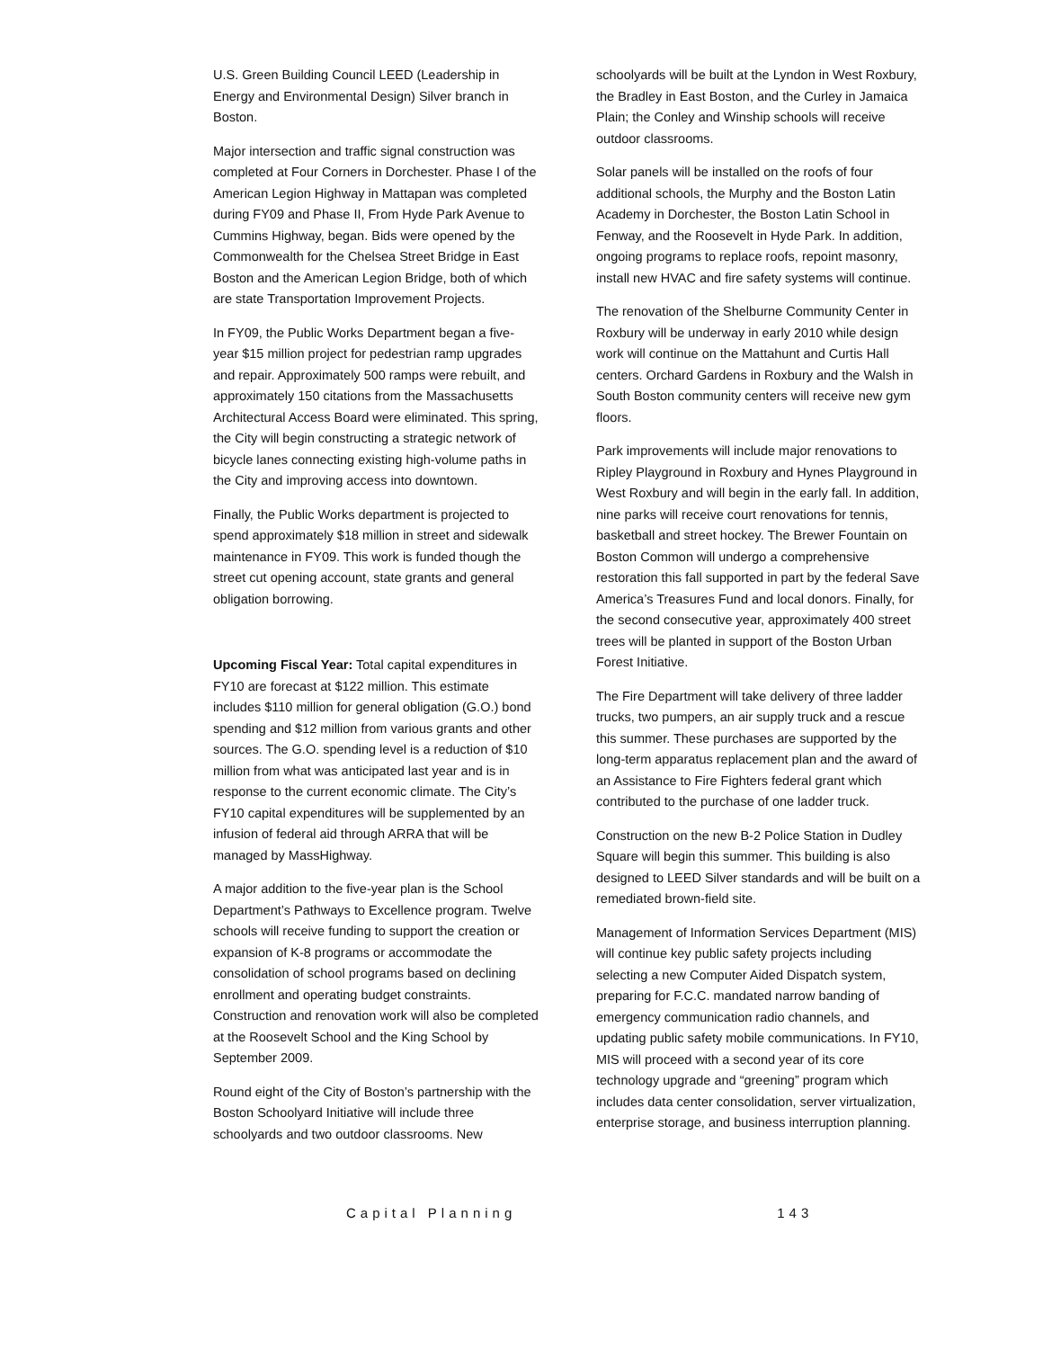U.S. Green Building Council LEED (Leadership in Energy and Environmental Design) Silver branch in Boston.
Major intersection and traffic signal construction was completed at Four Corners in Dorchester. Phase I of the American Legion Highway in Mattapan was completed during FY09 and Phase II, From Hyde Park Avenue to Cummins Highway, began. Bids were opened by the Commonwealth for the Chelsea Street Bridge in East Boston and the American Legion Bridge, both of which are state Transportation Improvement Projects.
In FY09, the Public Works Department began a five-year $15 million project for pedestrian ramp upgrades and repair. Approximately 500 ramps were rebuilt, and approximately 150 citations from the Massachusetts Architectural Access Board were eliminated. This spring, the City will begin constructing a strategic network of bicycle lanes connecting existing high-volume paths in the City and improving access into downtown.
Finally, the Public Works department is projected to spend approximately $18 million in street and sidewalk maintenance in FY09. This work is funded though the street cut opening account, state grants and general obligation borrowing.
Upcoming Fiscal Year: Total capital expenditures in FY10 are forecast at $122 million. This estimate includes $110 million for general obligation (G.O.) bond spending and $12 million from various grants and other sources. The G.O. spending level is a reduction of $10 million from what was anticipated last year and is in response to the current economic climate. The City’s FY10 capital expenditures will be supplemented by an infusion of federal aid through ARRA that will be managed by MassHighway.
A major addition to the five-year plan is the School Department’s Pathways to Excellence program. Twelve schools will receive funding to support the creation or expansion of K-8 programs or accommodate the consolidation of school programs based on declining enrollment and operating budget constraints. Construction and renovation work will also be completed at the Roosevelt School and the King School by September 2009.
Round eight of the City of Boston’s partnership with the Boston Schoolyard Initiative will include three schoolyards and two outdoor classrooms. New
schoolyards will be built at the Lyndon in West Roxbury, the Bradley in East Boston, and the Curley in Jamaica Plain; the Conley and Winship schools will receive outdoor classrooms.
Solar panels will be installed on the roofs of four additional schools, the Murphy and the Boston Latin Academy in Dorchester, the Boston Latin School in Fenway, and the Roosevelt in Hyde Park. In addition, ongoing programs to replace roofs, repoint masonry, install new HVAC and fire safety systems will continue.
The renovation of the Shelburne Community Center in Roxbury will be underway in early 2010 while design work will continue on the Mattahunt and Curtis Hall centers. Orchard Gardens in Roxbury and the Walsh in South Boston community centers will receive new gym floors.
Park improvements will include major renovations to Ripley Playground in Roxbury and Hynes Playground in West Roxbury and will begin in the early fall. In addition, nine parks will receive court renovations for tennis, basketball and street hockey. The Brewer Fountain on Boston Common will undergo a comprehensive restoration this fall supported in part by the federal Save America’s Treasures Fund and local donors. Finally, for the second consecutive year, approximately 400 street trees will be planted in support of the Boston Urban Forest Initiative.
The Fire Department will take delivery of three ladder trucks, two pumpers, an air supply truck and a rescue this summer. These purchases are supported by the long-term apparatus replacement plan and the award of an Assistance to Fire Fighters federal grant which contributed to the purchase of one ladder truck.
Construction on the new B-2 Police Station in Dudley Square will begin this summer. This building is also designed to LEED Silver standards and will be built on a remediated brown-field site.
Management of Information Services Department (MIS) will continue key public safety projects including selecting a new Computer Aided Dispatch system, preparing for F.C.C. mandated narrow banding of emergency communication radio channels, and updating public safety mobile communications. In FY10, MIS will proceed with a second year of its core technology upgrade and “greening” program which includes data center consolidation, server virtualization, enterprise storage, and business interruption planning.
Capital Planning 143